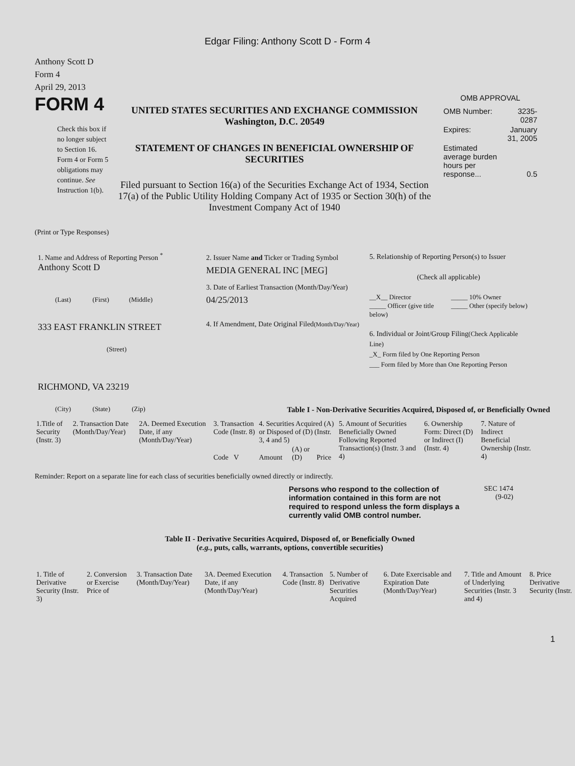Edgar Filing: Anthony Scott D - Form 4
Anthony Scott D
Form 4
April 29, 2013
FORM 4
Check this box if no longer subject to Section 16. Form 4 or Form 5 obligations may continue. See Instruction 1(b).
UNITED STATES SECURITIES AND EXCHANGE COMMISSION
Washington, D.C. 20549
STATEMENT OF CHANGES IN BENEFICIAL OWNERSHIP OF SECURITIES
Filed pursuant to Section 16(a) of the Securities Exchange Act of 1934, Section 17(a) of the Public Utility Holding Company Act of 1935 or Section 30(h) of the Investment Company Act of 1940
OMB APPROVAL
| OMB Number: | 3235-0287 |
| Expires: | January 31, 2005 |
| Estimated average burden hours per response... | 0.5 |
(Print or Type Responses)
1. Name and Address of Reporting Person <sup>*</sup>
Anthony Scott D
(Last) (First) (Middle)
333 EAST FRANKLIN STREET
(Street)
RICHMOND, VA 23219
(City) (State) (Zip)
2. Issuer Name and Ticker or Trading Symbol
MEDIA GENERAL INC [MEG]
3. Date of Earliest Transaction (Month/Day/Year)
04/25/2013
4. If Amendment, Date Original Filed(Month/Day/Year)
5. Relationship of Reporting Person(s) to Issuer
(Check all applicable)
__X__ Director
_____ Officer (give title below)
_____ 10% Owner
_____ Other (specify below)
6. Individual or Joint/Group Filing(Check Applicable Line)
_X_ Form filed by One Reporting Person
___ Form filed by More than One Reporting Person
Table I - Non-Derivative Securities Acquired, Disposed of, or Beneficially Owned
| 1.Title of Security (Instr. 3) | 2. Transaction Date (Month/Day/Year) | 2A. Deemed Execution Date, if any (Month/Day/Year) | 3. Transaction Code (Instr. 8) | 4. Securities Acquired (A) or Disposed of (D) (Instr. 3, 4 and 5) | | | 5. Amount of Securities Beneficially Owned Following Reported Transaction(s) (Instr. 3 and 4) | 6. Ownership Form: Direct (D) or Indirect (I) (Instr. 4) | 7. Nature of Indirect Beneficial Ownership (Instr. 4) |
| --- | --- | --- | --- | --- | --- | --- | --- | --- | --- |
| | | | Code V | Amount | (A) or (D) | Price | | | |
Reminder: Report on a separate line for each class of securities beneficially owned directly or indirectly.
Persons who respond to the collection of information contained in this form are not required to respond unless the form displays a currently valid OMB control number.
SEC 1474
(9-02)
Table II - Derivative Securities Acquired, Disposed of, or Beneficially Owned
(e.g., puts, calls, warrants, options, convertible securities)
| 1. Title of Derivative Security (Instr. 3) | 2. Conversion or Exercise Price of | 3. Transaction Date (Month/Day/Year) | 3A. Deemed Execution Date, if any (Month/Day/Year) | 4. Transaction Code (Instr. 8) | 5. Number of Derivative Securities Acquired | 6. Date Exercisable and Expiration Date (Month/Day/Year) | 7. Title and Amount of Underlying Securities (Instr. 3 and 4) | 8. Price Derivative Security (Instr. |
| --- | --- | --- | --- | --- | --- | --- | --- | --- |
1